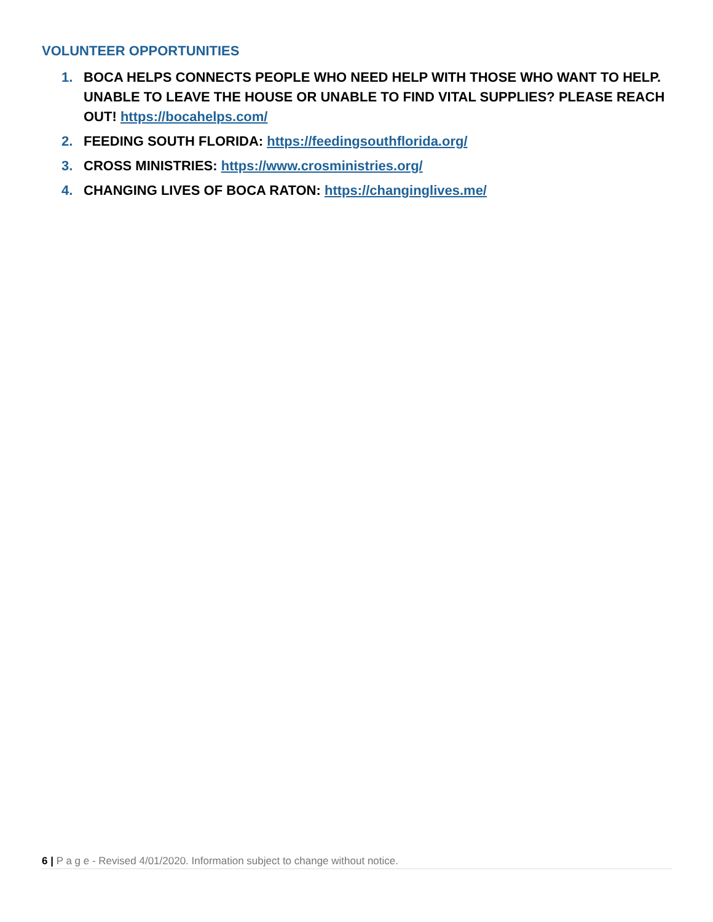VOLUNTEER OPPORTUNITIES
1. BOCA HELPS CONNECTS PEOPLE WHO NEED HELP WITH THOSE WHO WANT TO HELP. UNABLE TO LEAVE THE HOUSE OR UNABLE TO FIND VITAL SUPPLIES? PLEASE REACH OUT! https://bocahelps.com/
2. FEEDING SOUTH FLORIDA: https://feedingsouthflorida.org/
3. CROSS MINISTRIES: https://www.crosministries.org/
4. CHANGING LIVES OF BOCA RATON: https://changinglives.me/
6 | P a g e - Revised 4/01/2020. Information subject to change without notice.